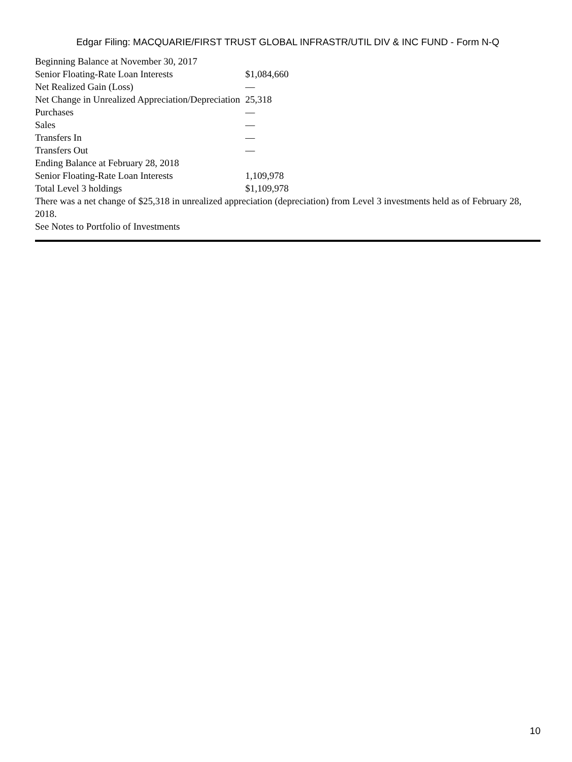Edgar Filing: MACQUARIE/FIRST TRUST GLOBAL INFRASTR/UTIL DIV & INC FUND - Form N-Q
| Beginning Balance at November 30, 2017 | |
| Senior Floating-Rate Loan Interests | $1,084,660 |
| Net Realized Gain (Loss) | — |
| Net Change in Unrealized Appreciation/Depreciation | 25,318 |
| Purchases | — |
| Sales | — |
| Transfers In | — |
| Transfers Out | — |
| Ending Balance at February 28, 2018 | |
| Senior Floating-Rate Loan Interests | 1,109,978 |
| Total Level 3 holdings | $1,109,978 |
There was a net change of $25,318 in unrealized appreciation (depreciation) from Level 3 investments held as of February 28, 2018.
See Notes to Portfolio of Investments
10